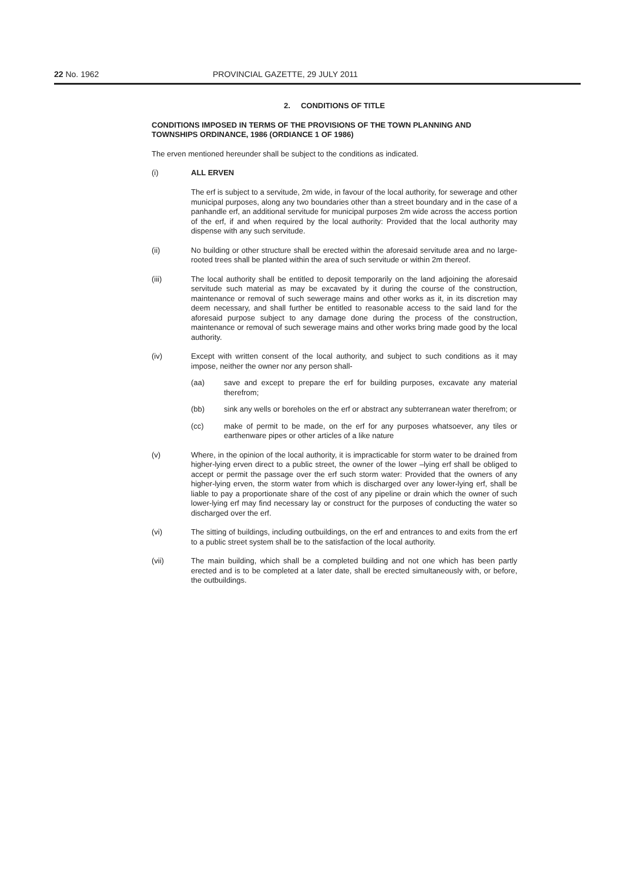22 No. 1962 PROVINCIAL GAZETTE, 29 JULY 2011
2. CONDITIONS OF TITLE
CONDITIONS IMPOSED IN TERMS OF THE PROVISIONS OF THE TOWN PLANNING AND TOWNSHIPS ORDINANCE, 1986 (ORDIANCE 1 OF 1986)
The erven mentioned hereunder shall be subject to the conditions as indicated.
(i) ALL ERVEN
The erf is subject to a servitude, 2m wide, in favour of the local authority, for sewerage and other municipal purposes, along any two boundaries other than a street boundary and in the case of a panhandle erf, an additional servitude for municipal purposes 2m wide across the access portion of the erf, if and when required by the local authority: Provided that the local authority may dispense with any such servitude.
(ii) No building or other structure shall be erected within the aforesaid servitude area and no large-rooted trees shall be planted within the area of such servitude or within 2m thereof.
(iii) The local authority shall be entitled to deposit temporarily on the land adjoining the aforesaid servitude such material as may be excavated by it during the course of the construction, maintenance or removal of such sewerage mains and other works as it, in its discretion may deem necessary, and shall further be entitled to reasonable access to the said land for the aforesaid purpose subject to any damage done during the process of the construction, maintenance or removal of such sewerage mains and other works bring made good by the local authority.
(iv) Except with written consent of the local authority, and subject to such conditions as it may impose, neither the owner nor any person shall-
(aa) save and except to prepare the erf for building purposes, excavate any material therefrom;
(bb) sink any wells or boreholes on the erf or abstract any subterranean water therefrom; or
(cc) make of permit to be made, on the erf for any purposes whatsoever, any tiles or earthenware pipes or other articles of a like nature
(v) Where, in the opinion of the local authority, it is impracticable for storm water to be drained from higher-lying erven direct to a public street, the owner of the lower –lying erf shall be obliged to accept or permit the passage over the erf such storm water: Provided that the owners of any higher-lying erven, the storm water from which is discharged over any lower-lying erf, shall be liable to pay a proportionate share of the cost of any pipeline or drain which the owner of such lower-lying erf may find necessary lay or construct for the purposes of conducting the water so discharged over the erf.
(vi) The sitting of buildings, including outbuildings, on the erf and entrances to and exits from the erf to a public street system shall be to the satisfaction of the local authority.
(vii) The main building, which shall be a completed building and not one which has been partly erected and is to be completed at a later date, shall be erected simultaneously with, or before, the outbuildings.